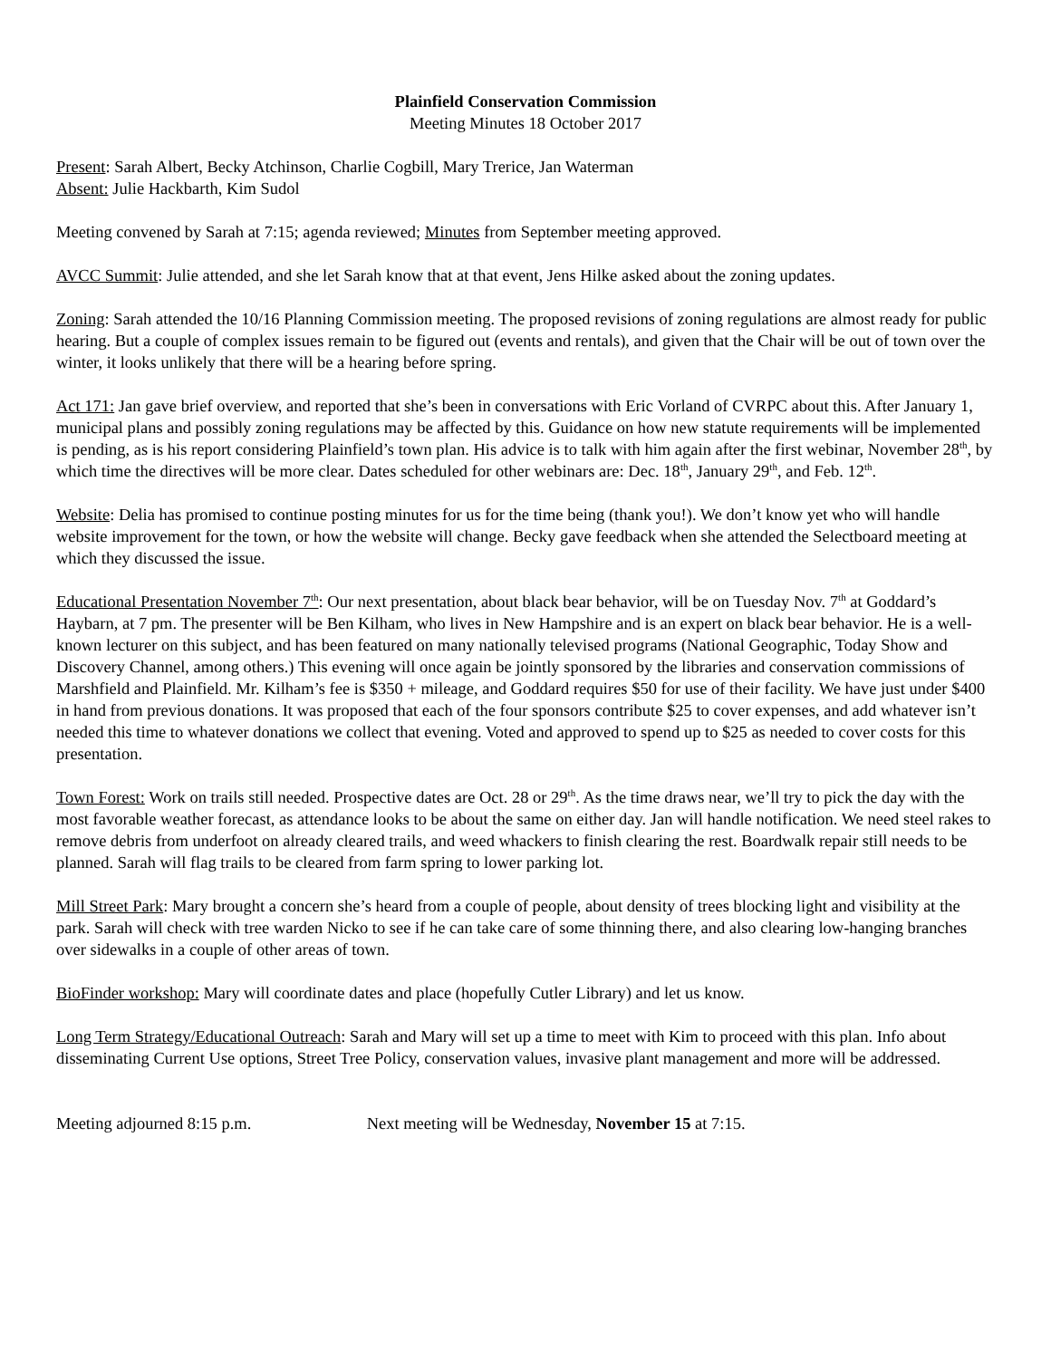Plainfield Conservation Commission
Meeting Minutes 18 October 2017
Present: Sarah Albert, Becky Atchinson, Charlie Cogbill, Mary Trerice, Jan Waterman
Absent: Julie Hackbarth, Kim Sudol
Meeting convened by Sarah at 7:15; agenda reviewed; Minutes from September meeting approved.
AVCC Summit: Julie attended, and she let Sarah know that at that event, Jens Hilke asked about the zoning updates.
Zoning: Sarah attended the 10/16 Planning Commission meeting. The proposed revisions of zoning regulations are almost ready for public hearing. But a couple of complex issues remain to be figured out (events and rentals), and given that the Chair will be out of town over the winter, it looks unlikely that there will be a hearing before spring.
Act 171: Jan gave brief overview, and reported that she’s been in conversations with Eric Vorland of CVRPC about this. After January 1, municipal plans and possibly zoning regulations may be affected by this. Guidance on how new statute requirements will be implemented is pending, as is his report considering Plainfield’s town plan. His advice is to talk with him again after the first webinar, November 28<sup>th</sup>, by which time the directives will be more clear. Dates scheduled for other webinars are: Dec. 18<sup>th</sup>, January 29<sup>th</sup>, and Feb. 12<sup>th</sup>.
Website: Delia has promised to continue posting minutes for us for the time being (thank you!). We don’t know yet who will handle website improvement for the town, or how the website will change. Becky gave feedback when she attended the Selectboard meeting at which they discussed the issue.
Educational Presentation November 7<sup>th</sup>: Our next presentation, about black bear behavior, will be on Tuesday Nov. 7<sup>th</sup> at Goddard’s Haybarn, at 7 pm. The presenter will be Ben Kilham, who lives in New Hampshire and is an expert on black bear behavior. He is a well-known lecturer on this subject, and has been featured on many nationally televised programs (National Geographic, Today Show and Discovery Channel, among others.) This evening will once again be jointly sponsored by the libraries and conservation commissions of Marshfield and Plainfield. Mr. Kilham’s fee is $350 + mileage, and Goddard requires $50 for use of their facility. We have just under $400 in hand from previous donations. It was proposed that each of the four sponsors contribute $25 to cover expenses, and add whatever isn’t needed this time to whatever donations we collect that evening. Voted and approved to spend up to $25 as needed to cover costs for this presentation.
Town Forest: Work on trails still needed. Prospective dates are Oct. 28 or 29<sup>th</sup>. As the time draws near, we’ll try to pick the day with the most favorable weather forecast, as attendance looks to be about the same on either day. Jan will handle notification. We need steel rakes to remove debris from underfoot on already cleared trails, and weed whackers to finish clearing the rest. Boardwalk repair still needs to be planned. Sarah will flag trails to be cleared from farm spring to lower parking lot.
Mill Street Park: Mary brought a concern she’s heard from a couple of people, about density of trees blocking light and visibility at the park. Sarah will check with tree warden Nicko to see if he can take care of some thinning there, and also clearing low-hanging branches over sidewalks in a couple of other areas of town.
BioFinder workshop: Mary will coordinate dates and place (hopefully Cutler Library) and let us know.
Long Term Strategy/Educational Outreach: Sarah and Mary will set up a time to meet with Kim to proceed with this plan. Info about disseminating Current Use options, Street Tree Policy, conservation values, invasive plant management and more will be addressed.
Meeting adjourned 8:15 p.m. Next meeting will be Wednesday, November 15 at 7:15.